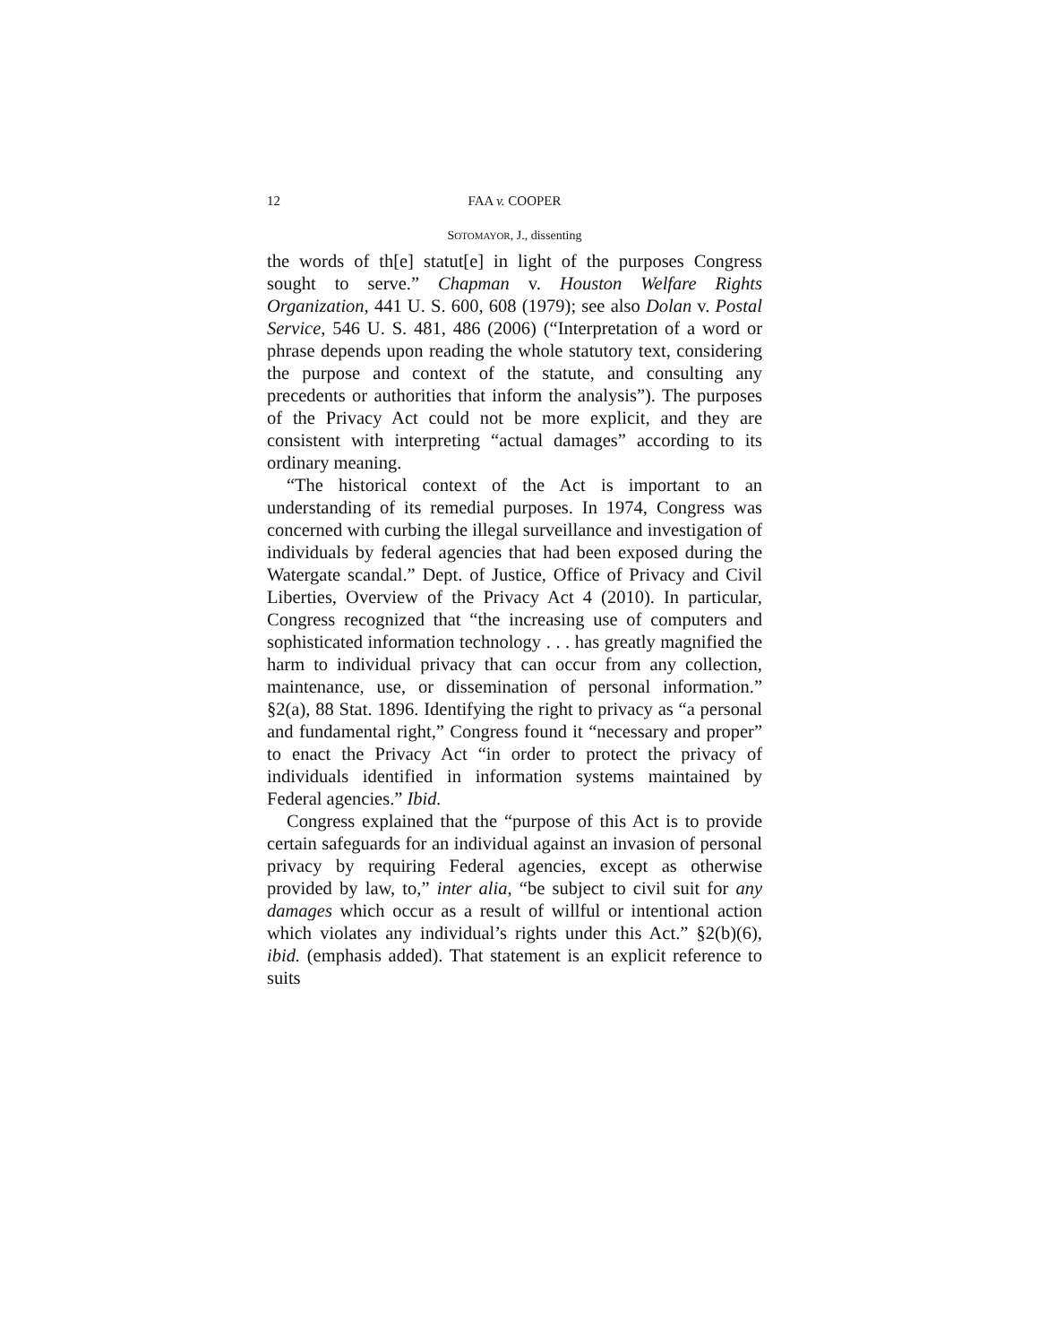12 FAA v. COOPER
SOTOMAYOR, J., dissenting
the words of th[e] statut[e] in light of the purposes Congress sought to serve.” Chapman v. Houston Welfare Rights Organization, 441 U. S. 600, 608 (1979); see also Dolan v. Postal Service, 546 U. S. 481, 486 (2006) (“Interpretation of a word or phrase depends upon reading the whole statutory text, considering the purpose and context of the statute, and consulting any precedents or authorities that inform the analysis”). The purposes of the Privacy Act could not be more explicit, and they are consistent with interpreting “actual damages” according to its ordinary meaning.
“The historical context of the Act is important to an understanding of its remedial purposes. In 1974, Congress was concerned with curbing the illegal surveillance and investigation of individuals by federal agencies that had been exposed during the Watergate scandal.” Dept. of Justice, Office of Privacy and Civil Liberties, Overview of the Privacy Act 4 (2010). In particular, Congress recognized that “the increasing use of computers and sophisticated information technology . . . has greatly magnified the harm to individual privacy that can occur from any collection, maintenance, use, or dissemination of personal information.” §2(a), 88 Stat. 1896. Identifying the right to privacy as “a personal and fundamental right,” Congress found it “necessary and proper” to enact the Privacy Act “in order to protect the privacy of individuals identified in information systems maintained by Federal agencies.” Ibid.
Congress explained that the “purpose of this Act is to provide certain safeguards for an individual against an invasion of personal privacy by requiring Federal agencies, except as otherwise provided by law, to,” inter alia, “be subject to civil suit for any damages which occur as a result of willful or intentional action which violates any individual’s rights under this Act.” §2(b)(6), ibid. (emphasis added). That statement is an explicit reference to suits